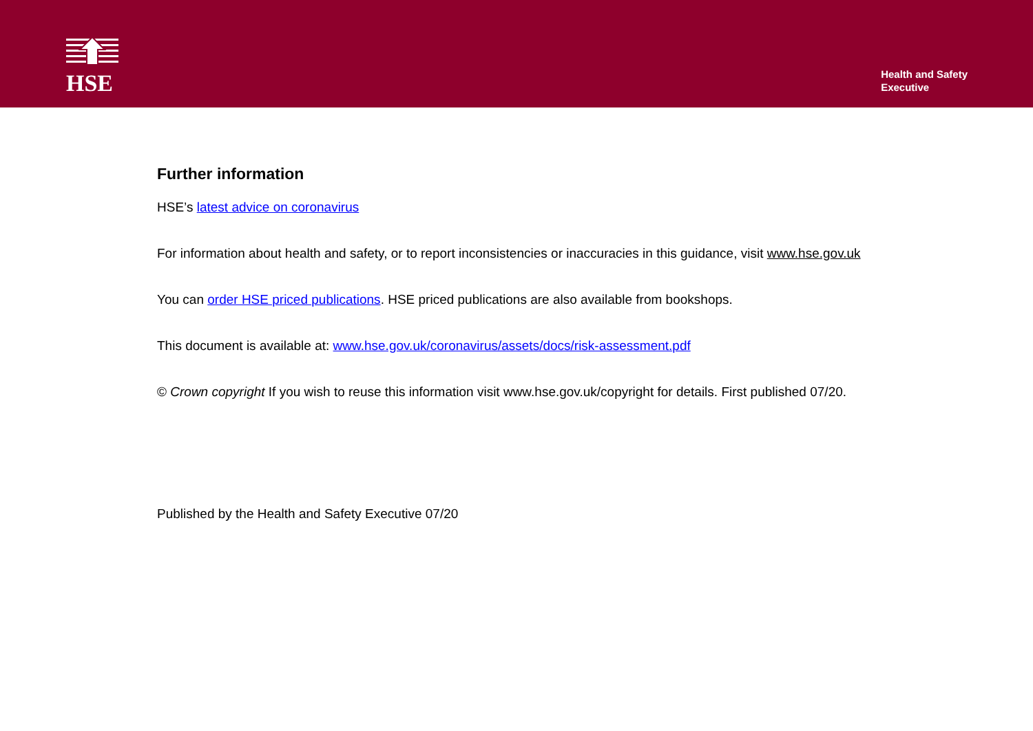HSE
Health and Safety
Executive
Further information
HSE’s latest advice on coronavirus
For information about health and safety, or to report inconsistencies or inaccuracies in this guidance, visit www.hse.gov.uk
You can order HSE priced publications. HSE priced publications are also available from bookshops.
This document is available at: www.hse.gov.uk/coronavirus/assets/docs/risk-assessment.pdf
© Crown copyright If you wish to reuse this information visit www.hse.gov.uk/copyright for details. First published 07/20.
Published by the Health and Safety Executive 07/20